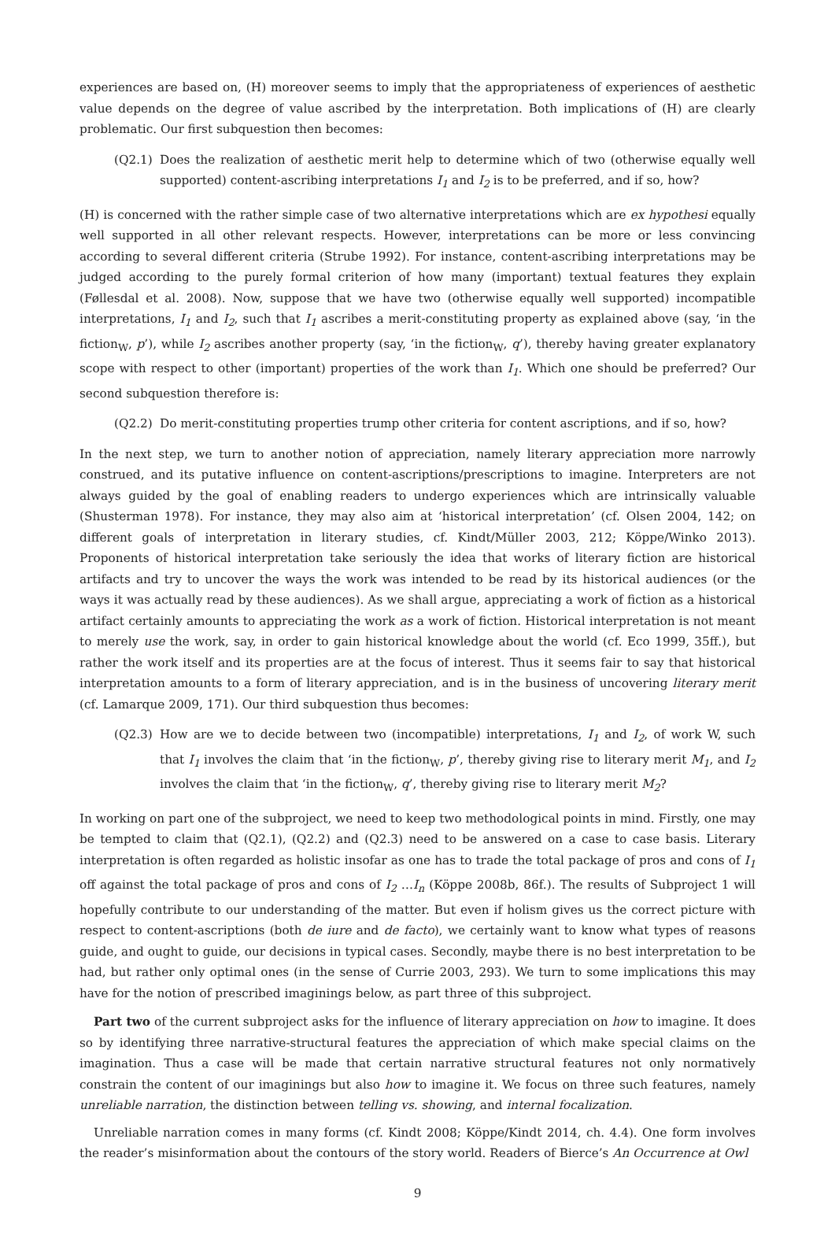experiences are based on, (H) moreover seems to imply that the appropriateness of experiences of aesthetic value depends on the degree of value ascribed by the interpretation. Both implications of (H) are clearly problematic. Our first subquestion then becomes:
(Q2.1) Does the realization of aesthetic merit help to determine which of two (otherwise equally well supported) content-ascribing interpretations I<sub>1</sub> and I<sub>2</sub> is to be preferred, and if so, how?
(H) is concerned with the rather simple case of two alternative interpretations which are ex hypothesi equally well supported in all other relevant respects. However, interpretations can be more or less convincing according to several different criteria (Strube 1992). For instance, content-ascribing interpretations may be judged according to the purely formal criterion of how many (important) textual features they explain (Føllesdal et al. 2008). Now, suppose that we have two (otherwise equally well supported) incompatible interpretations, I<sub>1</sub> and I<sub>2</sub>, such that I<sub>1</sub> ascribes a merit-constituting property as explained above (say, ‘in the fiction<sub>W</sub>, p’), while I<sub>2</sub> ascribes another property (say, ‘in the fiction<sub>W</sub>, q’), thereby having greater explanatory scope with respect to other (important) properties of the work than I<sub>1</sub>. Which one should be preferred? Our second subquestion therefore is:
(Q2.2) Do merit-constituting properties trump other criteria for content ascriptions, and if so, how?
In the next step, we turn to another notion of appreciation, namely literary appreciation more narrowly construed, and its putative influence on content-ascriptions/prescriptions to imagine. Interpreters are not always guided by the goal of enabling readers to undergo experiences which are intrinsically valuable (Shusterman 1978). For instance, they may also aim at ‘historical interpretation’ (cf. Olsen 2004, 142; on different goals of interpretation in literary studies, cf. Kindt/Müller 2003, 212; Köppe/Winko 2013). Proponents of historical interpretation take seriously the idea that works of literary fiction are historical artifacts and try to uncover the ways the work was intended to be read by its historical audiences (or the ways it was actually read by these audiences). As we shall argue, appreciating a work of fiction as a historical artifact certainly amounts to appreciating the work as a work of fiction. Historical interpretation is not meant to merely use the work, say, in order to gain historical knowledge about the world (cf. Eco 1999, 35ff.), but rather the work itself and its properties are at the focus of interest. Thus it seems fair to say that historical interpretation amounts to a form of literary appreciation, and is in the business of uncovering literary merit (cf. Lamarque 2009, 171). Our third subquestion thus becomes:
(Q2.3) How are we to decide between two (incompatible) interpretations, I<sub>1</sub> and I<sub>2</sub>, of work W, such that I<sub>1</sub> involves the claim that ‘in the fiction<sub>W</sub>, p’, thereby giving rise to literary merit M<sub>1</sub>, and I<sub>2</sub> involves the claim that ‘in the fiction<sub>W</sub>, q’, thereby giving rise to literary merit M<sub>2</sub>?
In working on part one of the subproject, we need to keep two methodological points in mind. Firstly, one may be tempted to claim that (Q2.1), (Q2.2) and (Q2.3) need to be answered on a case to case basis. Literary interpretation is often regarded as holistic insofar as one has to trade the total package of pros and cons of I<sub>1</sub> off against the total package of pros and cons of I<sub>2</sub> …I<sub>n</sub> (Köppe 2008b, 86f.). The results of Subproject 1 will hopefully contribute to our understanding of the matter. But even if holism gives us the correct picture with respect to content-ascriptions (both de iure and de facto), we certainly want to know what types of reasons guide, and ought to guide, our decisions in typical cases. Secondly, maybe there is no best interpretation to be had, but rather only optimal ones (in the sense of Currie 2003, 293). We turn to some implications this may have for the notion of prescribed imaginings below, as part three of this subproject.
Part two of the current subproject asks for the influence of literary appreciation on how to imagine. It does so by identifying three narrative-structural features the appreciation of which make special claims on the imagination. Thus a case will be made that certain narrative structural features not only normatively constrain the content of our imaginings but also how to imagine it. We focus on three such features, namely unreliable narration, the distinction between telling vs. showing, and internal focalization.
Unreliable narration comes in many forms (cf. Kindt 2008; Köppe/Kindt 2014, ch. 4.4). One form involves the reader’s misinformation about the contours of the story world. Readers of Bierce’s An Occurrence at Owl
9